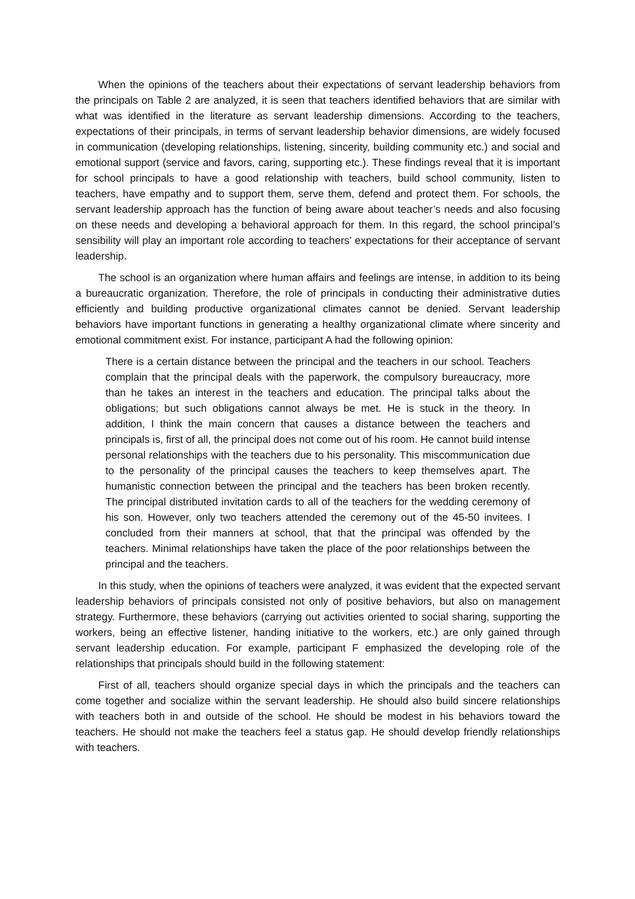When the opinions of the teachers about their expectations of servant leadership behaviors from the principals on Table 2 are analyzed, it is seen that teachers identified behaviors that are similar with what was identified in the literature as servant leadership dimensions. According to the teachers, expectations of their principals, in terms of servant leadership behavior dimensions, are widely focused in communication (developing relationships, listening, sincerity, building community etc.) and social and emotional support (service and favors, caring, supporting etc.). These findings reveal that it is important for school principals to have a good relationship with teachers, build school community, listen to teachers, have empathy and to support them, serve them, defend and protect them. For schools, the servant leadership approach has the function of being aware about teacher’s needs and also focusing on these needs and developing a behavioral approach for them. In this regard, the school principal’s sensibility will play an important role according to teachers’ expectations for their acceptance of servant leadership.
The school is an organization where human affairs and feelings are intense, in addition to its being a bureaucratic organization. Therefore, the role of principals in conducting their administrative duties efficiently and building productive organizational climates cannot be denied. Servant leadership behaviors have important functions in generating a healthy organizational climate where sincerity and emotional commitment exist. For instance, participant A had the following opinion:
There is a certain distance between the principal and the teachers in our school. Teachers complain that the principal deals with the paperwork, the compulsory bureaucracy, more than he takes an interest in the teachers and education. The principal talks about the obligations; but such obligations cannot always be met. He is stuck in the theory. In addition, I think the main concern that causes a distance between the teachers and principals is, first of all, the principal does not come out of his room. He cannot build intense personal relationships with the teachers due to his personality. This miscommunication due to the personality of the principal causes the teachers to keep themselves apart. The humanistic connection between the principal and the teachers has been broken recently. The principal distributed invitation cards to all of the teachers for the wedding ceremony of his son. However, only two teachers attended the ceremony out of the 45-50 invitees. I concluded from their manners at school, that that the principal was offended by the teachers. Minimal relationships have taken the place of the poor relationships between the principal and the teachers.
In this study, when the opinions of teachers were analyzed, it was evident that the expected servant leadership behaviors of principals consisted not only of positive behaviors, but also on management strategy. Furthermore, these behaviors (carrying out activities oriented to social sharing, supporting the workers, being an effective listener, handing initiative to the workers, etc.) are only gained through servant leadership education. For example, participant F emphasized the developing role of the relationships that principals should build in the following statement:
First of all, teachers should organize special days in which the principals and the teachers can come together and socialize within the servant leadership. He should also build sincere relationships with teachers both in and outside of the school. He should be modest in his behaviors toward the teachers. He should not make the teachers feel a status gap. He should develop friendly relationships with teachers.